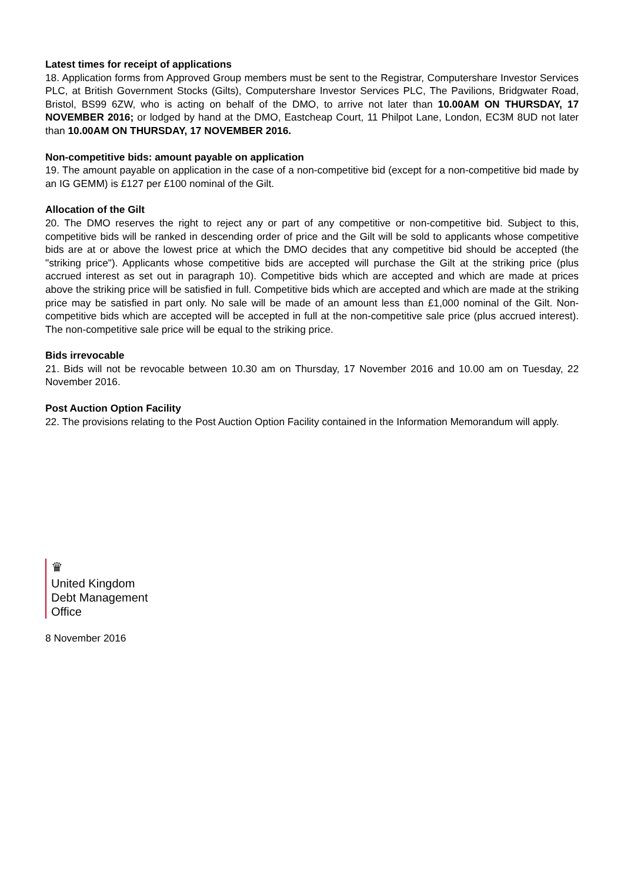Latest times for receipt of applications
18. Application forms from Approved Group members must be sent to the Registrar, Computershare Investor Services PLC, at British Government Stocks (Gilts), Computershare Investor Services PLC, The Pavilions, Bridgwater Road, Bristol, BS99 6ZW, who is acting on behalf of the DMO, to arrive not later than 10.00AM ON THURSDAY, 17 NOVEMBER 2016; or lodged by hand at the DMO, Eastcheap Court, 11 Philpot Lane, London, EC3M 8UD not later than 10.00AM ON THURSDAY, 17 NOVEMBER 2016.
Non-competitive bids: amount payable on application
19. The amount payable on application in the case of a non-competitive bid (except for a non-competitive bid made by an IG GEMM) is £127 per £100 nominal of the Gilt.
Allocation of the Gilt
20. The DMO reserves the right to reject any or part of any competitive or non-competitive bid. Subject to this, competitive bids will be ranked in descending order of price and the Gilt will be sold to applicants whose competitive bids are at or above the lowest price at which the DMO decides that any competitive bid should be accepted (the "striking price"). Applicants whose competitive bids are accepted will purchase the Gilt at the striking price (plus accrued interest as set out in paragraph 10). Competitive bids which are accepted and which are made at prices above the striking price will be satisfied in full. Competitive bids which are accepted and which are made at the striking price may be satisfied in part only. No sale will be made of an amount less than £1,000 nominal of the Gilt. Non-competitive bids which are accepted will be accepted in full at the non-competitive sale price (plus accrued interest). The non-competitive sale price will be equal to the striking price.
Bids irrevocable
21. Bids will not be revocable between 10.30 am on Thursday, 17 November 2016 and 10.00 am on Tuesday, 22 November 2016.
Post Auction Option Facility
22. The provisions relating to the Post Auction Option Facility contained in the Information Memorandum will apply.
♛
United Kingdom
Debt Management
Office
8 November 2016